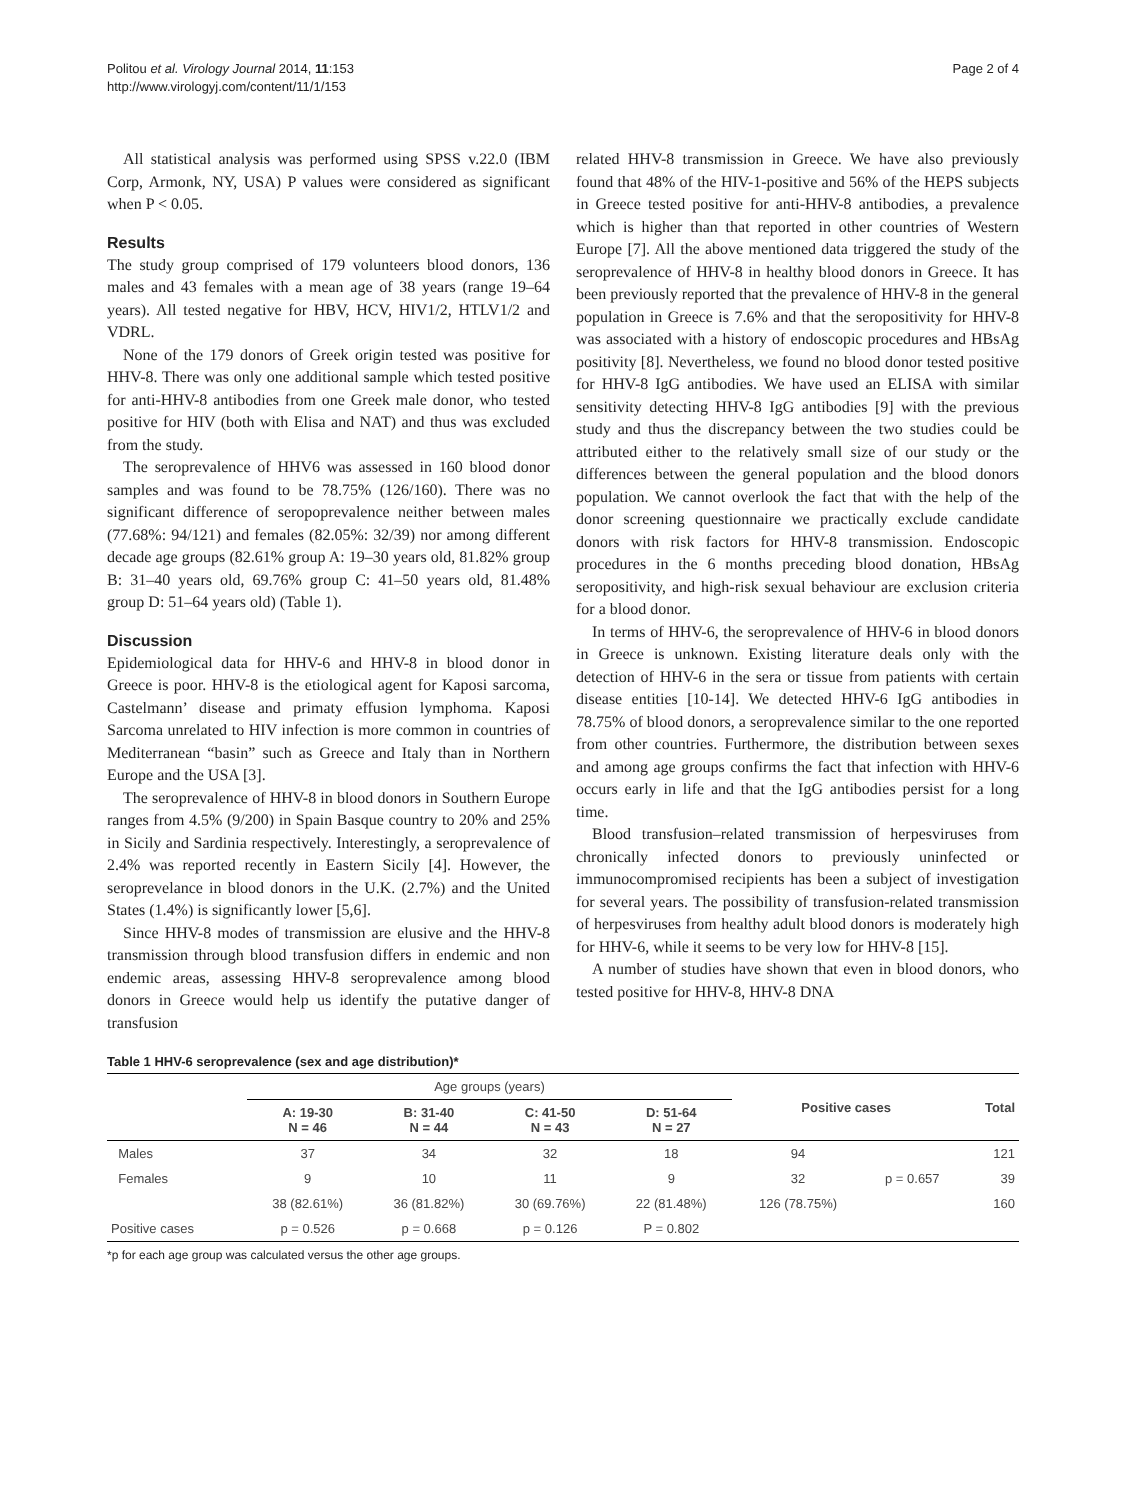Politou et al. Virology Journal 2014, 11:153
http://www.virologyj.com/content/11/1/153
Page 2 of 4
All statistical analysis was performed using SPSS v.22.0 (IBM Corp, Armonk, NY, USA) P values were considered as significant when P < 0.05.
Results
The study group comprised of 179 volunteers blood donors, 136 males and 43 females with a mean age of 38 years (range 19–64 years). All tested negative for HBV, HCV, HIV1/2, HTLV1/2 and VDRL.
None of the 179 donors of Greek origin tested was positive for HHV-8. There was only one additional sample which tested positive for anti-HHV-8 antibodies from one Greek male donor, who tested positive for HIV (both with Elisa and NAT) and thus was excluded from the study.
The seroprevalence of HHV6 was assessed in 160 blood donor samples and was found to be 78.75% (126/160). There was no significant difference of seropoprevalence neither between males (77.68%: 94/121) and females (82.05%: 32/39) nor among different decade age groups (82.61% group A: 19–30 years old, 81.82% group B: 31–40 years old, 69.76% group C: 41–50 years old, 81.48% group D: 51–64 years old) (Table 1).
Discussion
Epidemiological data for HHV-6 and HHV-8 in blood donor in Greece is poor. HHV-8 is the etiological agent for Kaposi sarcoma, Castelmann’ disease and primaty effusion lymphoma. Kaposi Sarcoma unrelated to HIV infection is more common in countries of Mediterranean “basin” such as Greece and Italy than in Northern Europe and the USA [3].
The seroprevalence of HHV-8 in blood donors in Southern Europe ranges from 4.5% (9/200) in Spain Basque country to 20% and 25% in Sicily and Sardinia respectively. Interestingly, a seroprevalence of 2.4% was reported recently in Eastern Sicily [4]. However, the seroprevelance in blood donors in the U.K. (2.7%) and the United States (1.4%) is significantly lower [5,6].
Since HHV-8 modes of transmission are elusive and the HHV-8 transmission through blood transfusion differs in endemic and non endemic areas, assessing HHV-8 seroprevalence among blood donors in Greece would help us identify the putative danger of transfusion
related HHV-8 transmission in Greece. We have also previously found that 48% of the HIV-1-positive and 56% of the HEPS subjects in Greece tested positive for anti-HHV-8 antibodies, a prevalence which is higher than that reported in other countries of Western Europe [7]. All the above mentioned data triggered the study of the seroprevalence of HHV-8 in healthy blood donors in Greece. It has been previously reported that the prevalence of HHV-8 in the general population in Greece is 7.6% and that the seropositivity for HHV-8 was associated with a history of endoscopic procedures and HBsAg positivity [8]. Nevertheless, we found no blood donor tested positive for HHV-8 IgG antibodies. We have used an ELISA with similar sensitivity detecting HHV-8 IgG antibodies [9] with the previous study and thus the discrepancy between the two studies could be attributed either to the relatively small size of our study or the differences between the general population and the blood donors population. We cannot overlook the fact that with the help of the donor screening questionnaire we practically exclude candidate donors with risk factors for HHV-8 transmission. Endoscopic procedures in the 6 months preceding blood donation, HBsAg seropositivity, and high-risk sexual behaviour are exclusion criteria for a blood donor.
In terms of HHV-6, the seroprevalence of HHV-6 in blood donors in Greece is unknown. Existing literature deals only with the detection of HHV-6 in the sera or tissue from patients with certain disease entities [10-14]. We detected HHV-6 IgG antibodies in 78.75% of blood donors, a seroprevalence similar to the one reported from other countries. Furthermore, the distribution between sexes and among age groups confirms the fact that infection with HHV-6 occurs early in life and that the IgG antibodies persist for a long time.
Blood transfusion–related transmission of herpesviruses from chronically infected donors to previously uninfected or immunocompromised recipients has been a subject of investigation for several years. The possibility of transfusion-related transmission of herpesviruses from healthy adult blood donors is moderately high for HHV-6, while it seems to be very low for HHV-8 [15].
A number of studies have shown that even in blood donors, who tested positive for HHV-8, HHV-8 DNA
Table 1 HHV-6 seroprevalence (sex and age distribution)*
| | Age groups (years) | | | | Positive cases | | Total |
| --- | --- | --- | --- | --- | --- | --- | --- |
| | A: 19-30 N = 46 | B: 31-40 N = 44 | C: 41-50 N = 43 | D: 51-64 N = 27 | | | |
| Males | 37 | 34 | 32 | 18 | 94 | | 121 |
| Females | 9 | 10 | 11 | 9 | 32 | p = 0.657 | 39 |
| | 38 (82.61%) | 36 (81.82%) | 30 (69.76%) | 22 (81.48%) | 126 (78.75%) | | 160 |
| Positive cases | p = 0.526 | p = 0.668 | p = 0.126 | P = 0.802 | | | |
*p for each age group was calculated versus the other age groups.